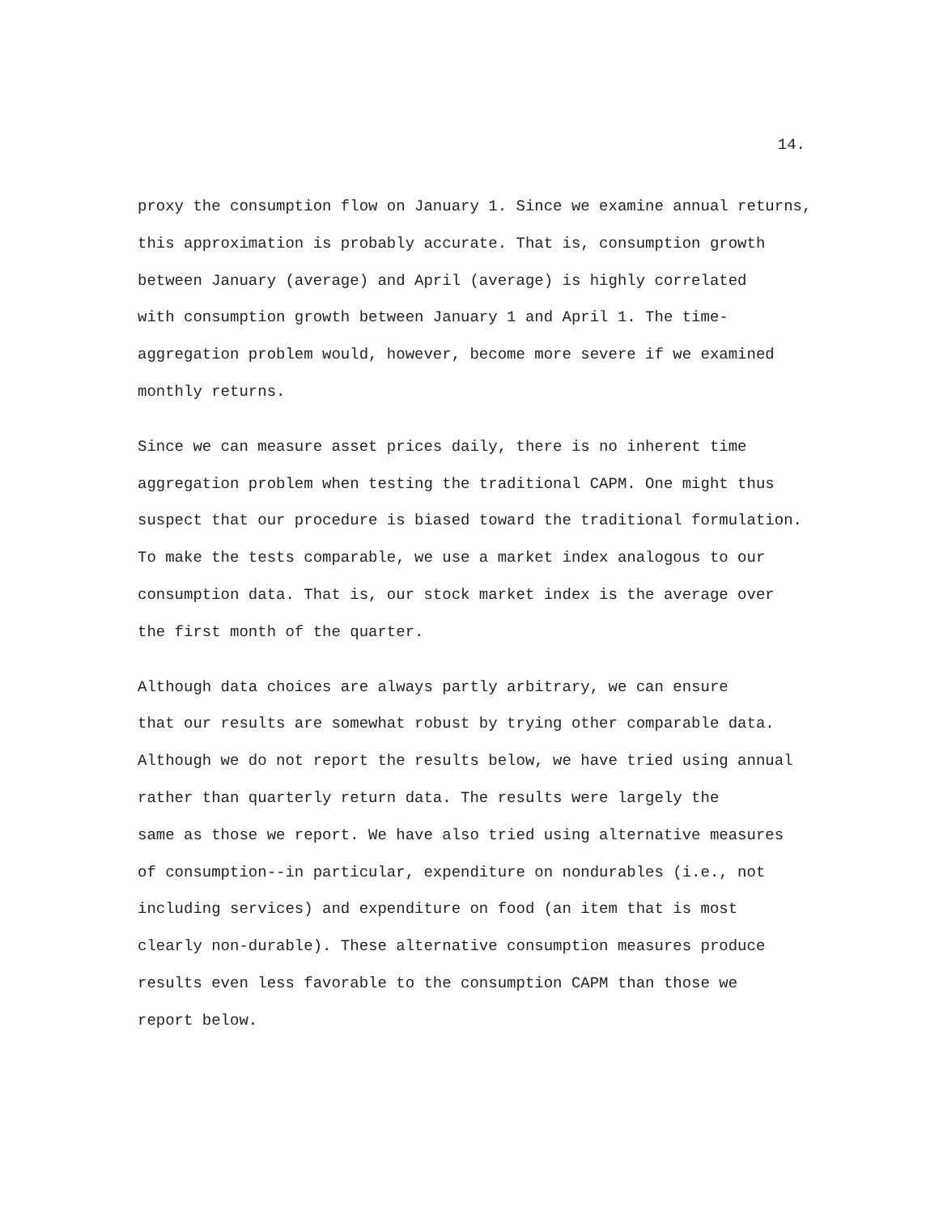14.
proxy the consumption flow on January 1. Since we examine annual returns, this approximation is probably accurate. That is, consumption growth between January (average) and April (average) is highly correlated with consumption growth between January 1 and April 1. The time- aggregation problem would, however, become more severe if we examined monthly returns.
Since we can measure asset prices daily, there is no inherent time aggregation problem when testing the traditional CAPM. One might thus suspect that our procedure is biased toward the traditional formulation. To make the tests comparable, we use a market index analogous to our consumption data. That is, our stock market index is the average over the first month of the quarter.
Although data choices are always partly arbitrary, we can ensure that our results are somewhat robust by trying other comparable data. Although we do not report the results below, we have tried using annual rather than quarterly return data. The results were largely the same as those we report. We have also tried using alternative measures of consumption--in particular, expenditure on nondurables (i.e., not including services) and expenditure on food (an item that is most clearly non-durable). These alternative consumption measures produce results even less favorable to the consumption CAPM than those we report below.